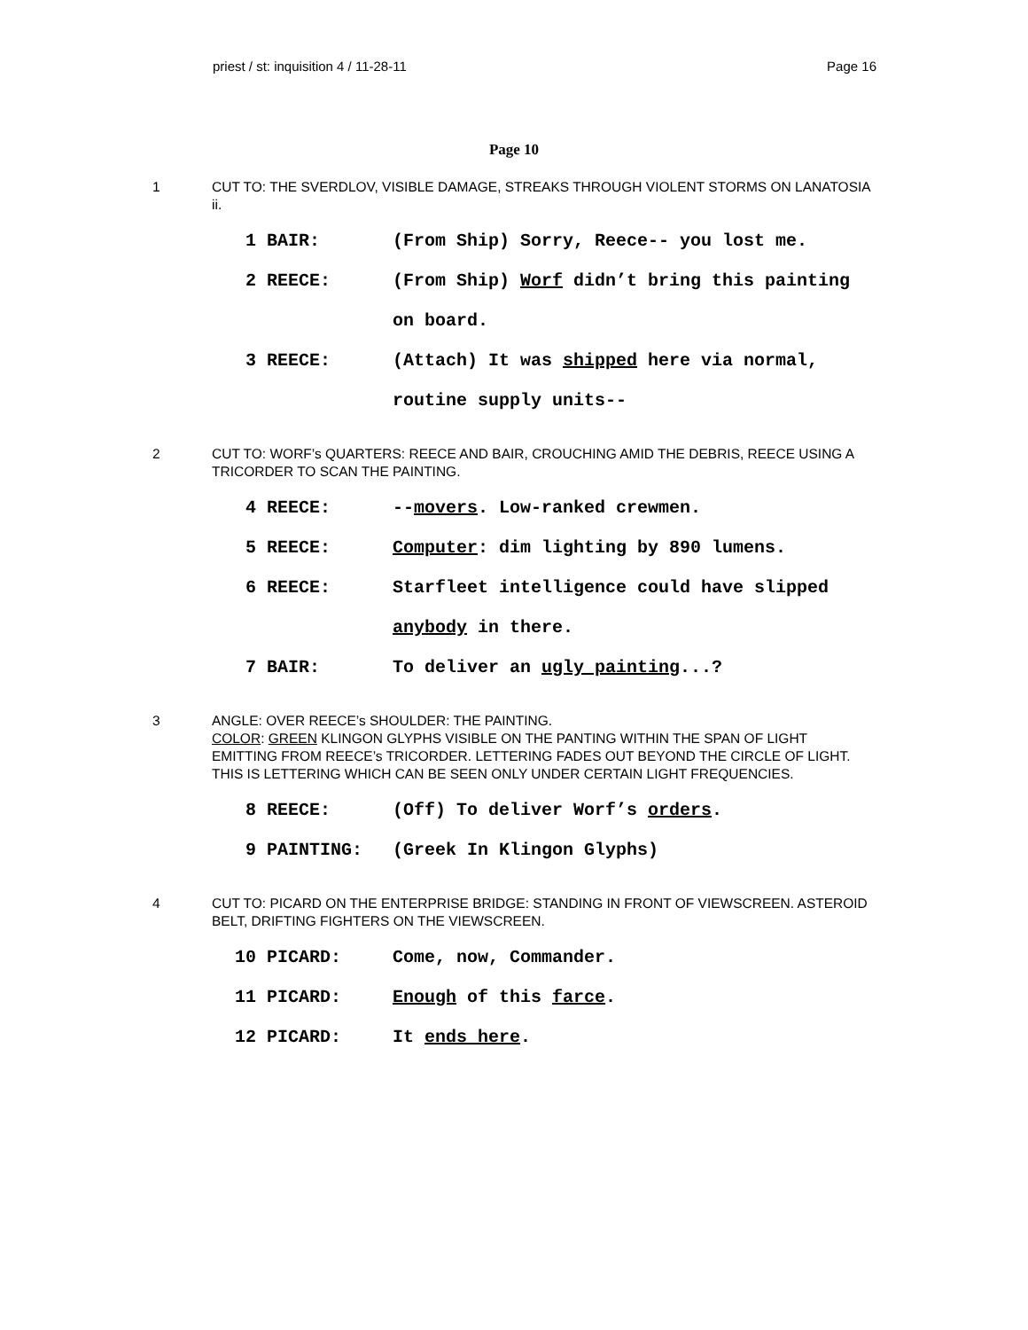priest / st: inquisition 4 / 11-28-11 Page 16
Page 10
1 CUT TO: THE SVERDLOV, VISIBLE DAMAGE, STREAKS THROUGH VIOLENT STORMS ON LANATOSIA ii.
1 BAIR: (From Ship) Sorry, Reece-- you lost me.
2 REECE: (From Ship) Worf didn’t bring this painting on board.
3 REECE: (Attach) It was shipped here via normal, routine supply units--
2 CUT TO: WORF’s QUARTERS: REECE AND BAIR, CROUCHING AMID THE DEBRIS, REECE USING A TRICORDER TO SCAN THE PAINTING.
4 REECE: --movers. Low-ranked crewmen.
5 REECE: Computer: dim lighting by 890 lumens.
6 REECE: Starfleet intelligence could have slipped anybody in there.
7 BAIR: To deliver an ugly painting...?
3 ANGLE: OVER REECE’s SHOULDER: THE PAINTING.
COLOR: GREEN KLINGON GLYPHS VISIBLE ON THE PANTING WITHIN THE SPAN OF LIGHT EMITTING FROM REECE’s TRICORDER. LETTERING FADES OUT BEYOND THE CIRCLE OF LIGHT. THIS IS LETTERING WHICH CAN BE SEEN ONLY UNDER CERTAIN LIGHT FREQUENCIES.
8 REECE: (Off) To deliver Worf’s orders.
9 PAINTING: (Greek In Klingon Glyphs)
4 CUT TO: PICARD ON THE ENTERPRISE BRIDGE: STANDING IN FRONT OF VIEWSCREEN. ASTEROID BELT, DRIFTING FIGHTERS ON THE VIEWSCREEN.
10 PICARD: Come, now, Commander.
11 PICARD: Enough of this farce.
12 PICARD: It ends here.